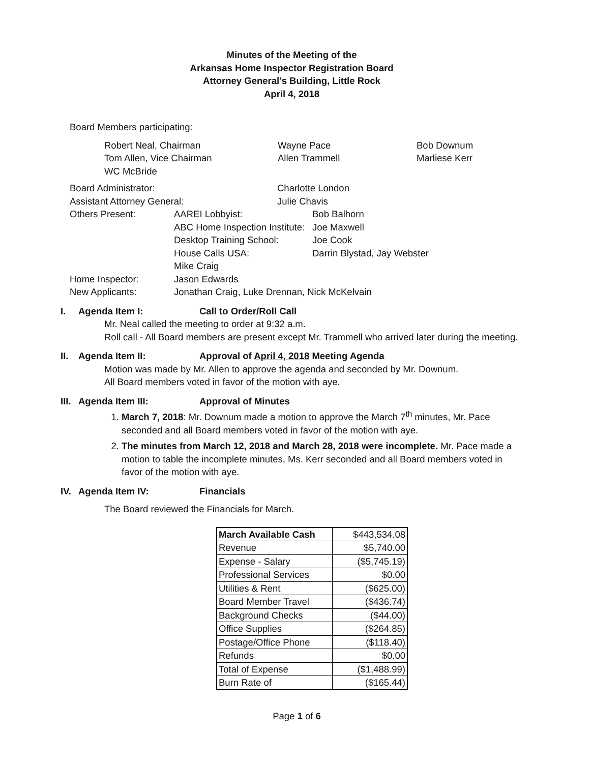Minutes of the Meeting of the
Arkansas Home Inspector Registration Board
Attorney General’s Building, Little Rock
April 4, 2018
Board Members participating:
Robert Neal, Chairman Wayne Pace Bob Downum Tom Allen, Vice Chairman Allen Trammell Marliese Kerr WC McBride
Board Administrator: Charlotte London Assistant Attorney General: Julie Chavis
Others Present: AAREI Lobbyist: Bob Balhorn ABC Home Inspection Institute: Joe Maxwell Desktop Training School: Joe Cook House Calls USA: Darrin Blystad, Jay Webster Mike Craig Home Inspector: Jason Edwards New Applicants: Jonathan Craig, Luke Drennan, Nick McKelvain
I. Agenda Item I: Call to Order/Roll Call
Mr. Neal called the meeting to order at 9:32 a.m.
Roll call - All Board members are present except Mr. Trammell who arrived later during the meeting.
II. Agenda Item II: Approval of April 4, 2018 Meeting Agenda
Motion was made by Mr. Allen to approve the agenda and seconded by Mr. Downum.
All Board members voted in favor of the motion with aye.
III. Agenda Item III: Approval of Minutes
1. March 7, 2018: Mr. Downum made a motion to approve the March 7<sup>th</sup> minutes, Mr. Pace seconded and all Board members voted in favor of the motion with aye.
2. The minutes from March 12, 2018 and March 28, 2018 were incomplete. Mr. Pace made a motion to table the incomplete minutes, Ms. Kerr seconded and all Board members voted in favor of the motion with aye.
IV. Agenda Item IV: Financials
The Board reviewed the Financials for March.
| March Available Cash | $443,534.08 |
| Revenue | $5,740.00 |
| Expense - Salary | ($5,745.19) |
| Professional Services | $0.00 |
| Utilities & Rent | ($625.00) |
| Board Member Travel | ($436.74) |
| Background Checks | ($44.00) |
| Office Supplies | ($264.85) |
| Postage/Office Phone | ($118.40) |
| Refunds | $0.00 |
| Total of Expense | ($1,488.99) |
| Burn Rate of | ($165.44) |
Page 1 of 6